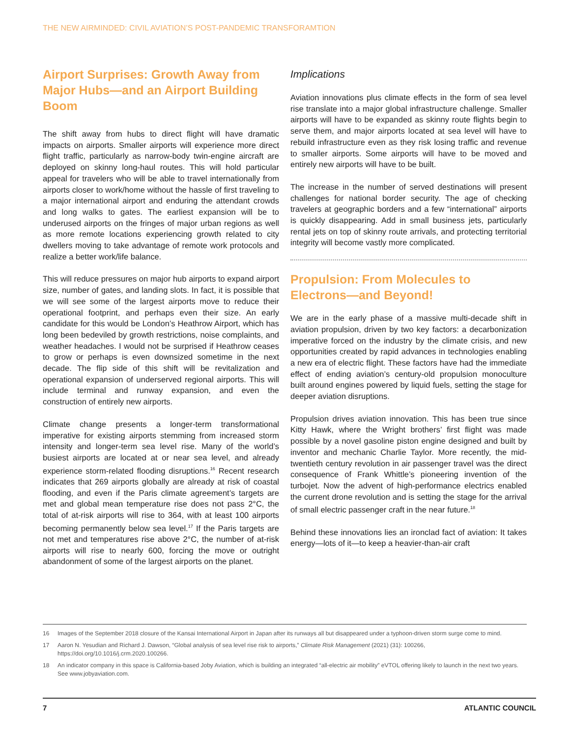THE NEW AIRMINDED: CIVIL AVIATION’S POST-PANDEMIC TRANSFORAMTION
Airport Surprises: Growth Away from Major Hubs—and an Airport Building Boom
The shift away from hubs to direct flight will have dramatic impacts on airports. Smaller airports will experience more direct flight traffic, particularly as narrow-body twin-engine aircraft are deployed on skinny long-haul routes. This will hold particular appeal for travelers who will be able to travel internationally from airports closer to work/home without the hassle of first traveling to a major international airport and enduring the attendant crowds and long walks to gates. The earliest expansion will be to underused airports on the fringes of major urban regions as well as more remote locations experiencing growth related to city dwellers moving to take advantage of remote work protocols and realize a better work/life balance.
This will reduce pressures on major hub airports to expand airport size, number of gates, and landing slots. In fact, it is possible that we will see some of the largest airports move to reduce their operational footprint, and perhaps even their size. An early candidate for this would be London’s Heathrow Airport, which has long been bedeviled by growth restrictions, noise complaints, and weather headaches. I would not be surprised if Heathrow ceases to grow or perhaps is even downsized sometime in the next decade. The flip side of this shift will be revitalization and operational expansion of underserved regional airports. This will include terminal and runway expansion, and even the construction of entirely new airports.
Climate change presents a longer-term transformational imperative for existing airports stemming from increased storm intensity and longer-term sea level rise. Many of the world’s busiest airports are located at or near sea level, and already experience storm-related flooding disruptions.<sup>16</sup> Recent research indicates that 269 airports globally are already at risk of coastal flooding, and even if the Paris climate agreement’s targets are met and global mean temperature rise does not pass 2°C, the total of at-risk airports will rise to 364, with at least 100 airports becoming permanently below sea level.<sup>17</sup> If the Paris targets are not met and temperatures rise above 2°C, the number of at-risk airports will rise to nearly 600, forcing the move or outright abandonment of some of the largest airports on the planet.
Implications
Aviation innovations plus climate effects in the form of sea level rise translate into a major global infrastructure challenge. Smaller airports will have to be expanded as skinny route flights begin to serve them, and major airports located at sea level will have to rebuild infrastructure even as they risk losing traffic and revenue to smaller airports. Some airports will have to be moved and entirely new airports will have to be built.
The increase in the number of served destinations will present challenges for national border security. The age of checking travelers at geographic borders and a few “international” airports is quickly disappearing. Add in small business jets, particularly rental jets on top of skinny route arrivals, and protecting territorial integrity will become vastly more complicated.
Propulsion: From Molecules to Electrons—and Beyond!
We are in the early phase of a massive multi-decade shift in aviation propulsion, driven by two key factors: a decarbonization imperative forced on the industry by the climate crisis, and new opportunities created by rapid advances in technologies enabling a new era of electric flight. These factors have had the immediate effect of ending aviation’s century-old propulsion monoculture built around engines powered by liquid fuels, setting the stage for deeper aviation disruptions.
Propulsion drives aviation innovation. This has been true since Kitty Hawk, where the Wright brothers’ first flight was made possible by a novel gasoline piston engine designed and built by inventor and mechanic Charlie Taylor. More recently, the mid-twentieth century revolution in air passenger travel was the direct consequence of Frank Whittle’s pioneering invention of the turbojet. Now the advent of high-performance electrics enabled the current drone revolution and is setting the stage for the arrival of small electric passenger craft in the near future.<sup>18</sup>
Behind these innovations lies an ironclad fact of aviation: It takes energy—lots of it—to keep a heavier-than-air craft
16 Images of the September 2018 closure of the Kansai International Airport in Japan after its runways all but disappeared under a typhoon-driven storm surge come to mind.
17 Aaron N. Yesudian and Richard J. Dawson, “Global analysis of sea level rise risk to airports,” Climate Risk Management (2021) (31): 100266, https://doi.org/10.1016/j.crm.2020.100266.
18 An indicator company in this space is California-based Joby Aviation, which is building an integrated “all-electric air mobility” eVTOL offering likely to launch in the next two years. See www.jobyaviation.com.
7 ATLANTIC COUNCIL